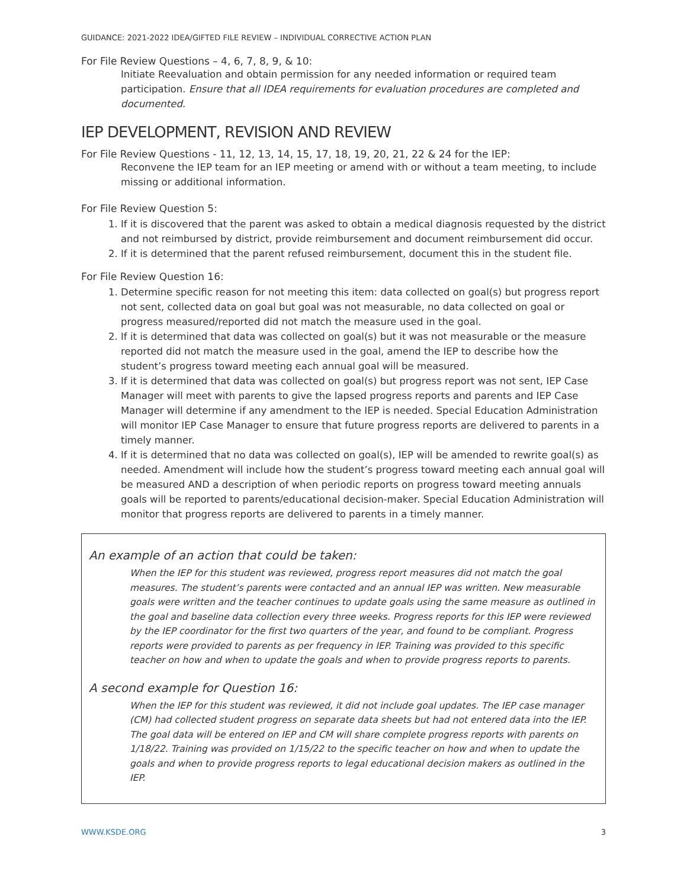GUIDANCE: 2021-2022 IDEA/GIFTED FILE REVIEW – INDIVIDUAL CORRECTIVE ACTION PLAN
For File Review Questions – 4, 6, 7, 8, 9, & 10:
Initiate Reevaluation and obtain permission for any needed information or required team participation. Ensure that all IDEA requirements for evaluation procedures are completed and documented.
IEP DEVELOPMENT, REVISION AND REVIEW
For File Review Questions - 11, 12, 13, 14, 15, 17, 18, 19, 20, 21, 22 & 24 for the IEP:
Reconvene the IEP team for an IEP meeting or amend with or without a team meeting, to include missing or additional information.
For File Review Question 5:
1. If it is discovered that the parent was asked to obtain a medical diagnosis requested by the district and not reimbursed by district, provide reimbursement and document reimbursement did occur.
2. If it is determined that the parent refused reimbursement, document this in the student file.
For File Review Question 16:
1. Determine specific reason for not meeting this item: data collected on goal(s) but progress report not sent, collected data on goal but goal was not measurable, no data collected on goal or progress measured/reported did not match the measure used in the goal.
2. If it is determined that data was collected on goal(s) but it was not measurable or the measure reported did not match the measure used in the goal, amend the IEP to describe how the student’s progress toward meeting each annual goal will be measured.
3. If it is determined that data was collected on goal(s) but progress report was not sent, IEP Case Manager will meet with parents to give the lapsed progress reports and parents and IEP Case Manager will determine if any amendment to the IEP is needed. Special Education Administration will monitor IEP Case Manager to ensure that future progress reports are delivered to parents in a timely manner.
4. If it is determined that no data was collected on goal(s), IEP will be amended to rewrite goal(s) as needed. Amendment will include how the student’s progress toward meeting each annual goal will be measured AND a description of when periodic reports on progress toward meeting annuals goals will be reported to parents/educational decision-maker. Special Education Administration will monitor that progress reports are delivered to parents in a timely manner.
An example of an action that could be taken:
When the IEP for this student was reviewed, progress report measures did not match the goal measures. The student’s parents were contacted and an annual IEP was written. New measurable goals were written and the teacher continues to update goals using the same measure as outlined in the goal and baseline data collection every three weeks. Progress reports for this IEP were reviewed by the IEP coordinator for the first two quarters of the year, and found to be compliant. Progress reports were provided to parents as per frequency in IEP. Training was provided to this specific teacher on how and when to update the goals and when to provide progress reports to parents.
A second example for Question 16:
When the IEP for this student was reviewed, it did not include goal updates. The IEP case manager (CM) had collected student progress on separate data sheets but had not entered data into the IEP. The goal data will be entered on IEP and CM will share complete progress reports with parents on 1/18/22. Training was provided on 1/15/22 to the specific teacher on how and when to update the goals and when to provide progress reports to legal educational decision makers as outlined in the IEP.
WWW.KSDE.ORG 3